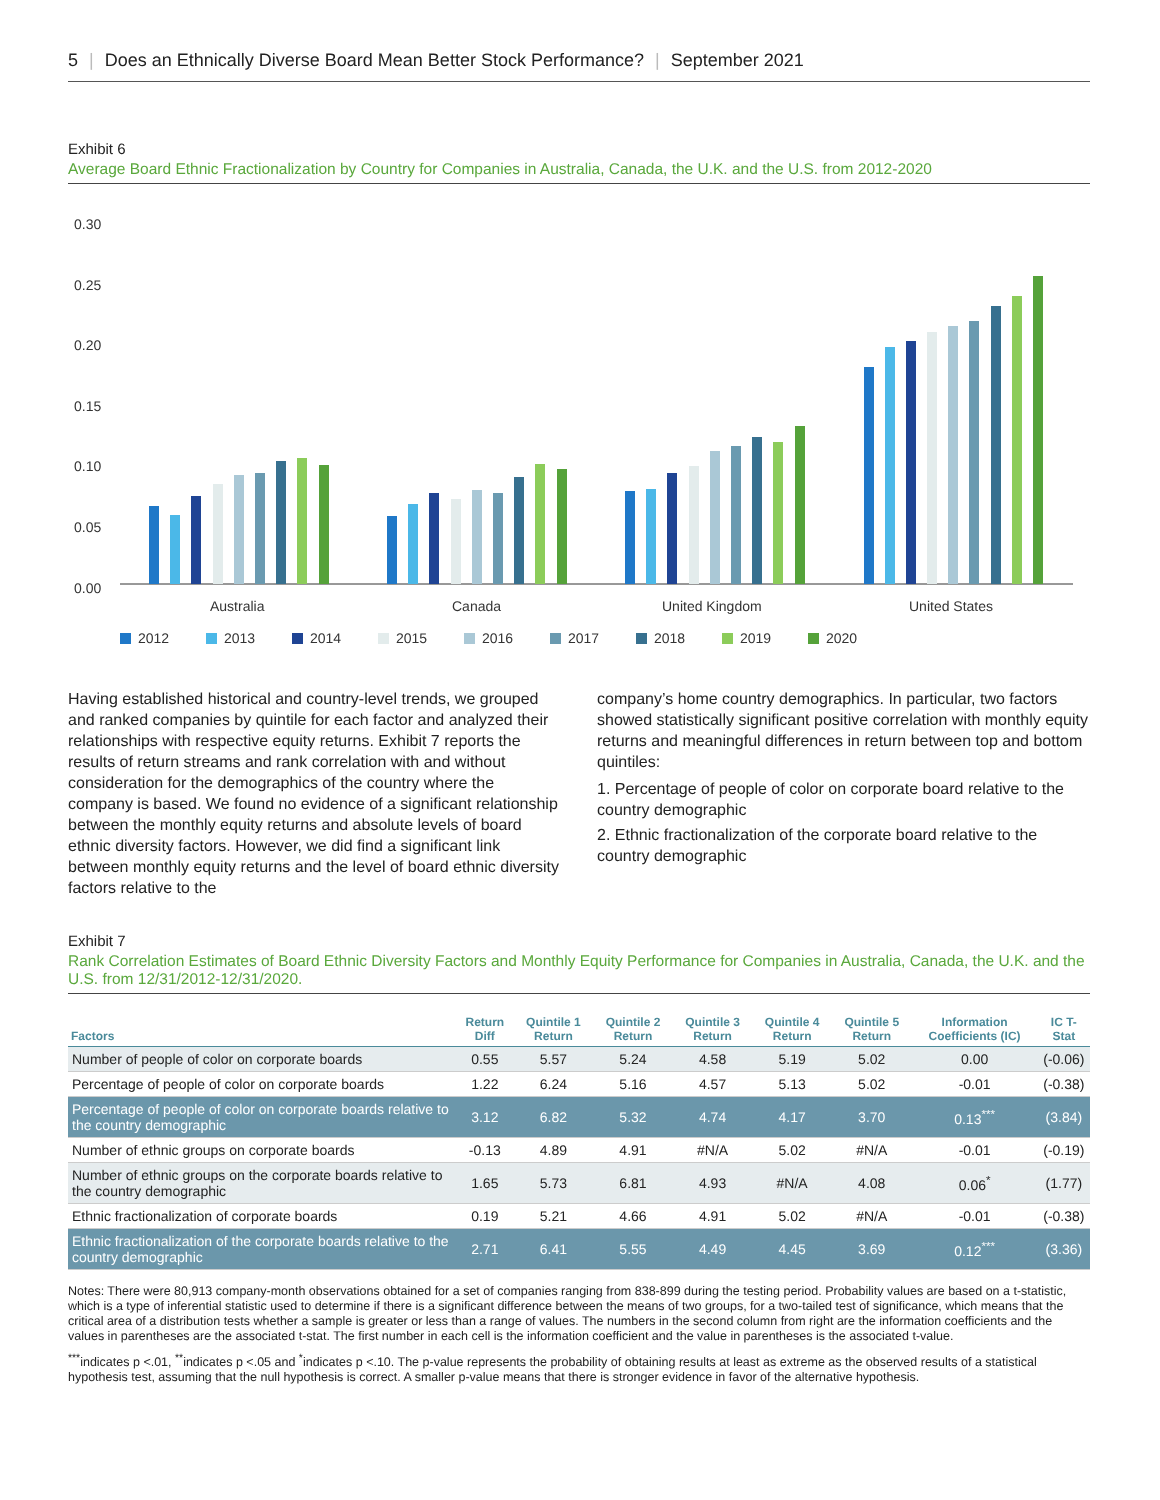5 | Does an Ethnically Diverse Board Mean Better Stock Performance? | September 2021
Exhibit 6
Average Board Ethnic Fractionalization by Country for Companies in Australia, Canada, the U.K. and the U.S. from 2012-2020
0.30
0.25
0.20
0.15
0.10
0.05
0.00
Australia
Canada
United Kingdom
United States
2012
2013
2014
2015
2016
2017
2018
2019
2020
Having established historical and country-level trends, we grouped and ranked companies by quintile for each factor and analyzed their relationships with respective equity returns. Exhibit 7 reports the results of return streams and rank correlation with and without consideration for the demographics of the country where the company is based. We found no evidence of a significant relationship between the monthly equity returns and absolute levels of board ethnic diversity factors. However, we did find a significant link between monthly equity returns and the level of board ethnic diversity factors relative to the
company’s home country demographics. In particular, two factors showed statistically significant positive correlation with monthly equity returns and meaningful differences in return between top and bottom quintiles:
1. Percentage of people of color on corporate board relative to the country demographic
2. Ethnic fractionalization of the corporate board relative to the country demographic
Exhibit 7
Rank Correlation Estimates of Board Ethnic Diversity Factors and Monthly Equity Performance for Companies in Australia, Canada, the U.K. and the U.S. from 12/31/2012-12/31/2020.
| Factors | Return Diff | Quintile 1 Return | Quintile 2 Return | Quintile 3 Return | Quintile 4 Return | Quintile 5 Return | Information Coefficients (IC) | IC T-Stat |
| --- | --- | --- | --- | --- | --- | --- | --- | --- |
| Number of people of color on corporate boards | 0.55 | 5.57 | 5.24 | 4.58 | 5.19 | 5.02 | 0.00 | (-0.06) |
| Percentage of people of color on corporate boards | 1.22 | 6.24 | 5.16 | 4.57 | 5.13 | 5.02 | -0.01 | (-0.38) |
| Percentage of people of color on corporate boards relative to the country demographic | 3.12 | 6.82 | 5.32 | 4.74 | 4.17 | 3.70 | 0.13<sup>***</sup> | (3.84) |
| Number of ethnic groups on corporate boards | -0.13 | 4.89 | 4.91 | #N/A | 5.02 | #N/A | -0.01 | (-0.19) |
| Number of ethnic groups on the corporate boards relative to the country demographic | 1.65 | 5.73 | 6.81 | 4.93 | #N/A | 4.08 | 0.06<sup>*</sup> | (1.77) |
| Ethnic fractionalization of corporate boards | 0.19 | 5.21 | 4.66 | 4.91 | 5.02 | #N/A | -0.01 | (-0.38) |
| Ethnic fractionalization of the corporate boards relative to the country demographic | 2.71 | 6.41 | 5.55 | 4.49 | 4.45 | 3.69 | 0.12<sup>***</sup> | (3.36) |
Notes: There were 80,913 company-month observations obtained for a set of companies ranging from 838-899 during the testing period. Probability values are based on a t-statistic, which is a type of inferential statistic used to determine if there is a significant difference between the means of two groups, for a two-tailed test of significance, which means that the critical area of a distribution tests whether a sample is greater or less than a range of values. The numbers in the second column from right are the information coefficients and the values in parentheses are the associated t-stat. The first number in each cell is the information coefficient and the value in parentheses is the associated t-value.
<sup>***</sup> indicates p <.01, <sup>**</sup>indicates p <.05 and <sup>*</sup>indicates p <.10. The p-value represents the probability of obtaining results at least as extreme as the observed results of a statistical hypothesis test, assuming that the null hypothesis is correct. A smaller p-value means that there is stronger evidence in favor of the alternative hypothesis.